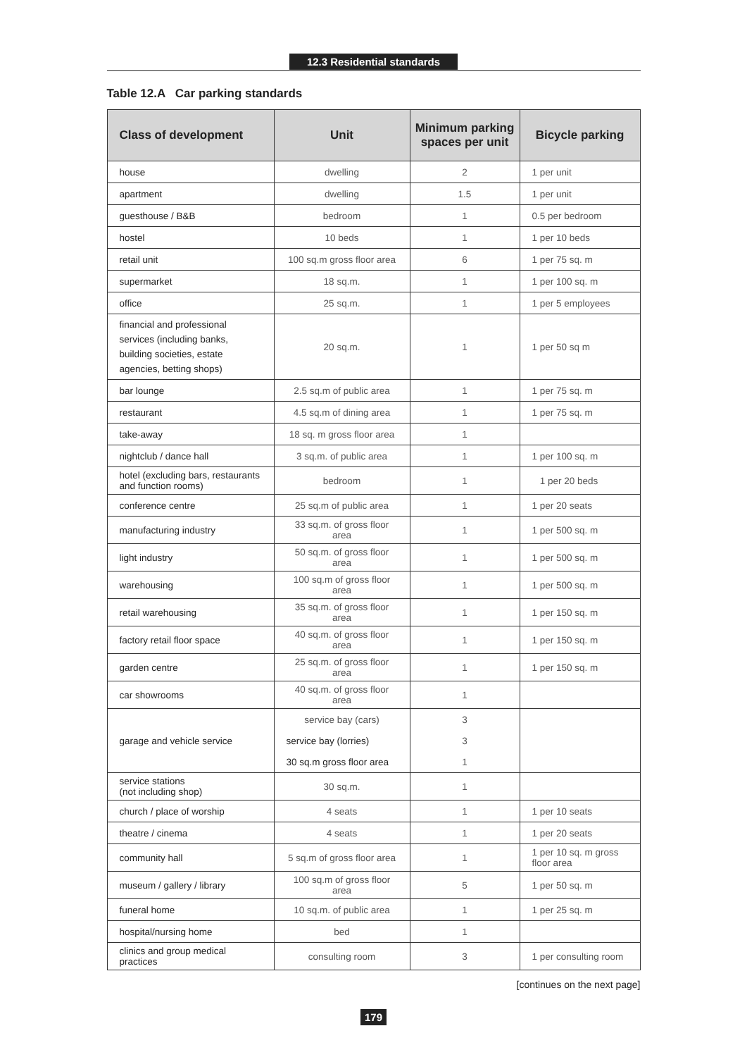12.3 Residential standards
Table 12.A Car parking standards
| Class of development | Unit | Minimum parking spaces per unit | Bicycle parking |
| --- | --- | --- | --- |
| house | dwelling | 2 | 1 per unit |
| apartment | dwelling | 1.5 | 1 per unit |
| guesthouse / B&B | bedroom | 1 | 0.5 per bedroom |
| hostel | 10 beds | 1 | 1 per 10 beds |
| retail unit | 100 sq.m gross floor area | 6 | 1 per 75 sq. m |
| supermarket | 18 sq.m. | 1 | 1 per 100 sq. m |
| office | 25 sq.m. | 1 | 1 per 5 employees |
| financial and professional services (including banks, building societies, estate agencies, betting shops) | 20 sq.m. | 1 | 1 per 50 sq m |
| bar lounge | 2.5 sq.m of public area | 1 | 1 per 75 sq. m |
| restaurant | 4.5 sq.m of dining area | 1 | 1 per 75 sq. m |
| take-away | 18 sq. m gross floor area | 1 | |
| nightclub / dance hall | 3 sq.m. of public area | 1 | 1 per 100 sq. m |
| hotel (excluding bars, restaurants and function rooms) | bedroom | 1 | 1 per 20 beds |
| conference centre | 25 sq.m of public area | 1 | 1 per 20 seats |
| manufacturing industry | 33 sq.m. of gross floor area | 1 | 1 per 500 sq. m |
| light industry | 50 sq.m. of gross floor area | 1 | 1 per 500 sq. m |
| warehousing | 100 sq.m of gross floor area | 1 | 1 per 500 sq. m |
| retail warehousing | 35 sq.m. of gross floor area | 1 | 1 per 150 sq. m |
| factory retail floor space | 40 sq.m. of gross floor area | 1 | 1 per 150 sq. m |
| garden centre | 25 sq.m. of gross floor area | 1 | 1 per 150 sq. m |
| car showrooms | 40 sq.m. of gross floor area | 1 | |
| garage and vehicle service | service bay (cars) | 3 | |
| | service bay (lorries) | 3 | |
| | 30 sq.m gross floor area | 1 | |
| service stations (not including shop) | 30 sq.m. | 1 | |
| church / place of worship | 4 seats | 1 | 1 per 10 seats |
| theatre / cinema | 4 seats | 1 | 1 per 20 seats |
| community hall | 5 sq.m of gross floor area | 1 | 1 per 10 sq. m gross floor area |
| museum / gallery / library | 100 sq.m of gross floor area | 5 | 1 per 50 sq. m |
| funeral home | 10 sq.m. of public area | 1 | 1 per 25 sq. m |
| hospital/nursing home | bed | 1 | |
| clinics and group medical practices | consulting room | 3 | 1 per consulting room |
[continues on the next page]
179